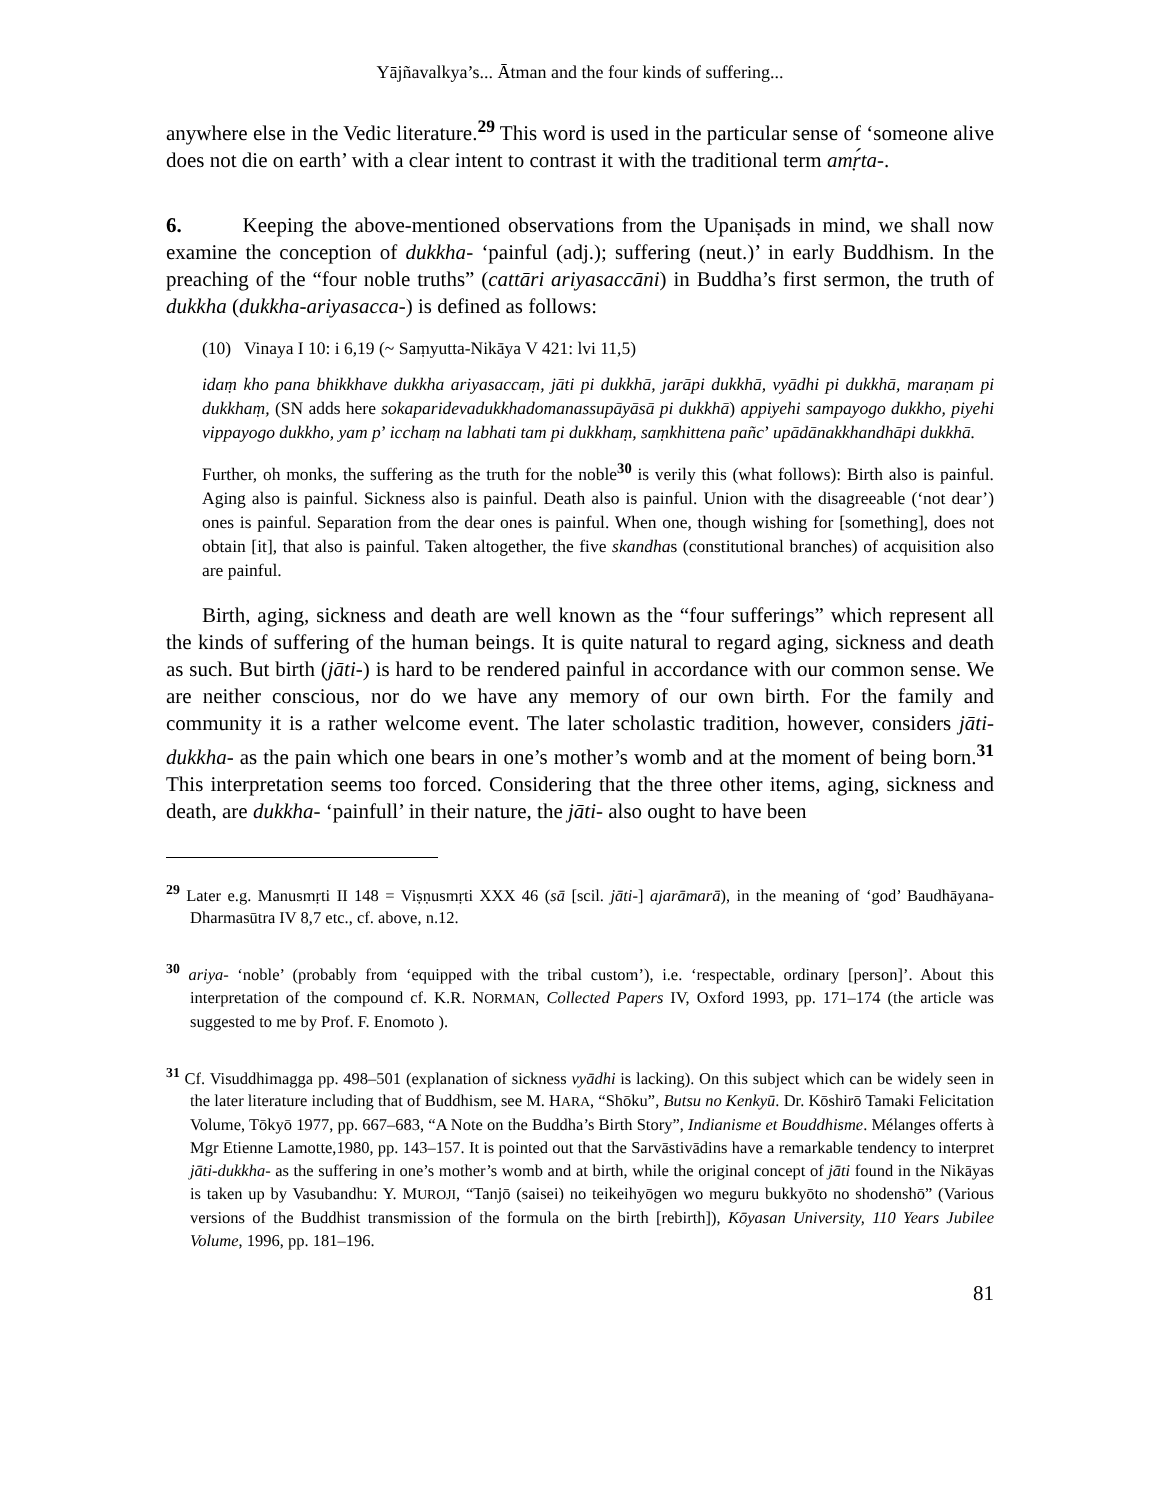Yājñavalkya’s... Ātman and the four kinds of suffering...
anywhere else in the Vedic literature.<sup>29</sup> This word is used in the particular sense of ‘someone alive does not die on earth’ with a clear intent to contrast it with the traditional term amṛ́ta-.
6. Keeping the above-mentioned observations from the Upaniṣads in mind, we shall now examine the conception of dukkha- ‘painful (adj.); suffering (neut.)’ in early Buddhism. In the preaching of the “four noble truths” (cattāri ariyasaccāni) in Buddha’s first sermon, the truth of dukkha (dukkha-ariyasacca-) is defined as follows:
(10) Vinaya I 10: i 6,19 (~ Saṃyutta-Nikāya V 421: lvi 11,5)
idaṃ kho pana bhikkhave dukkha ariyasaccaṃ, jāti pi dukkhā, jarāpi dukkhā, vyādhi pi dukkhā, maraṇam pi dukkhaṃ, (SN adds here sokaparidevadukkhadomanassupāyāsā pi dukkhā) appiyehi sampayogo dukkho, piyehi vippayogo dukkho, yam p’ icchaṃ na labhati tam pi dukkhaṃ, saṃkhittena pañc’ upādānakkhandhāpi dukkhā.
Further, oh monks, the suffering as the truth for the noble<sup>30</sup> is verily this (what follows): Birth also is painful. Aging also is painful. Sickness also is painful. Death also is painful. Union with the disagreeable (‘not dear’) ones is painful. Separation from the dear ones is painful. When one, though wishing for [something], does not obtain [it], that also is painful. Taken altogether, the five skandhas (constitutional branches) of acquisition also are painful.
Birth, aging, sickness and death are well known as the “four sufferings” which represent all the kinds of suffering of the human beings. It is quite natural to regard aging, sickness and death as such. But birth (jāti-) is hard to be rendered painful in accordance with our common sense. We are neither conscious, nor do we have any memory of our own birth. For the family and community it is a rather welcome event. The later scholastic tradition, however, considers jāti-dukkha- as the pain which one bears in one’s mother’s womb and at the moment of being born.<sup>31</sup> This interpretation seems too forced. Considering that the three other items, aging, sickness and death, are dukkha- ‘painfull’ in their nature, the jāti- also ought to have been
<sup>29</sup> Later e.g. Manusmṛti II 148 = Viṣṇusmṛti XXX 46 (sā [scil. jāti-] ajarāmarā), in the meaning of ‘god’ Baudhāyana-Dharmasūtra IV 8,7 etc., cf. above, n.12.
<sup>30</sup> ariya- ‘noble’ (probably from ‘equipped with the tribal custom’), i.e. ‘respectable, ordinary [person]’. About this interpretation of the compound cf. K.R. NORMAN, Collected Papers IV, Oxford 1993, pp. 171–174 (the article was suggested to me by Prof. F. Enomoto ).
<sup>31</sup> Cf. Visuddhimagga pp. 498–501 (explanation of sickness vyādhi is lacking). On this subject which can be widely seen in the later literature including that of Buddhism, see M. HARA, “Shōku”, Butsu no Kenkyū. Dr. Kōshirō Tamaki Felicitation Volume, Tōkyō 1977, pp. 667–683, “A Note on the Buddha’s Birth Story”, Indianisme et Bouddhisme. Mélanges offerts à Mgr Etienne Lamotte,1980, pp. 143–157. It is pointed out that the Sarvāstivādins have a remarkable tendency to interpret jāti-dukkha- as the suffering in one’s mother’s womb and at birth, while the original concept of jāti found in the Nikāyas is taken up by Vasubandhu: Y. MUROJI, “Tanjō (saisei) no teikeihyōgen wo meguru bukkyōto no shodenshō” (Various versions of the Buddhist transmission of the formula on the birth [rebirth]), Kōyasan University, 110 Years Jubilee Volume, 1996, pp. 181–196.
81